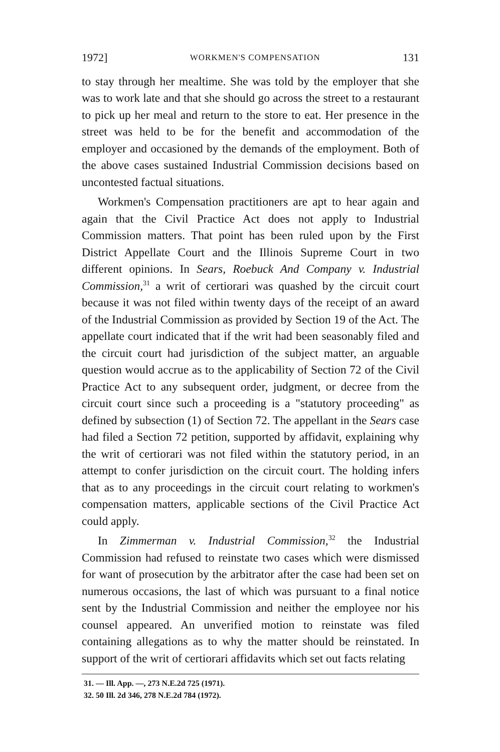1972] WORKMEN'S COMPENSATION 131
to stay through her mealtime. She was told by the employer that she was to work late and that she should go across the street to a restaurant to pick up her meal and return to the store to eat. Her presence in the street was held to be for the benefit and accommodation of the employer and occasioned by the demands of the employment. Both of the above cases sustained Industrial Commission decisions based on uncontested factual situations.
Workmen's Compensation practitioners are apt to hear again and again that the Civil Practice Act does not apply to Industrial Commission matters. That point has been ruled upon by the First District Appellate Court and the Illinois Supreme Court in two different opinions. In Sears, Roebuck And Company v. Industrial Commission,<sup>31</sup> a writ of certiorari was quashed by the circuit court because it was not filed within twenty days of the receipt of an award of the Industrial Commission as provided by Section 19 of the Act. The appellate court indicated that if the writ had been seasonably filed and the circuit court had jurisdiction of the subject matter, an arguable question would accrue as to the applicability of Section 72 of the Civil Practice Act to any subsequent order, judgment, or decree from the circuit court since such a proceeding is a "statutory proceeding" as defined by subsection (1) of Section 72. The appellant in the Sears case had filed a Section 72 petition, supported by affidavit, explaining why the writ of certiorari was not filed within the statutory period, in an attempt to confer jurisdiction on the circuit court. The holding infers that as to any proceedings in the circuit court relating to workmen's compensation matters, applicable sections of the Civil Practice Act could apply.
In Zimmerman v. Industrial Commission,<sup>32</sup> the Industrial Commission had refused to reinstate two cases which were dismissed for want of prosecution by the arbitrator after the case had been set on numerous occasions, the last of which was pursuant to a final notice sent by the Industrial Commission and neither the employee nor his counsel appeared. An unverified motion to reinstate was filed containing allegations as to why the matter should be reinstated. In support of the writ of certiorari affidavits which set out facts relating
31. — Ill. App. —, 273 N.E.2d 725 (1971).
32. 50 Ill. 2d 346, 278 N.E.2d 784 (1972).